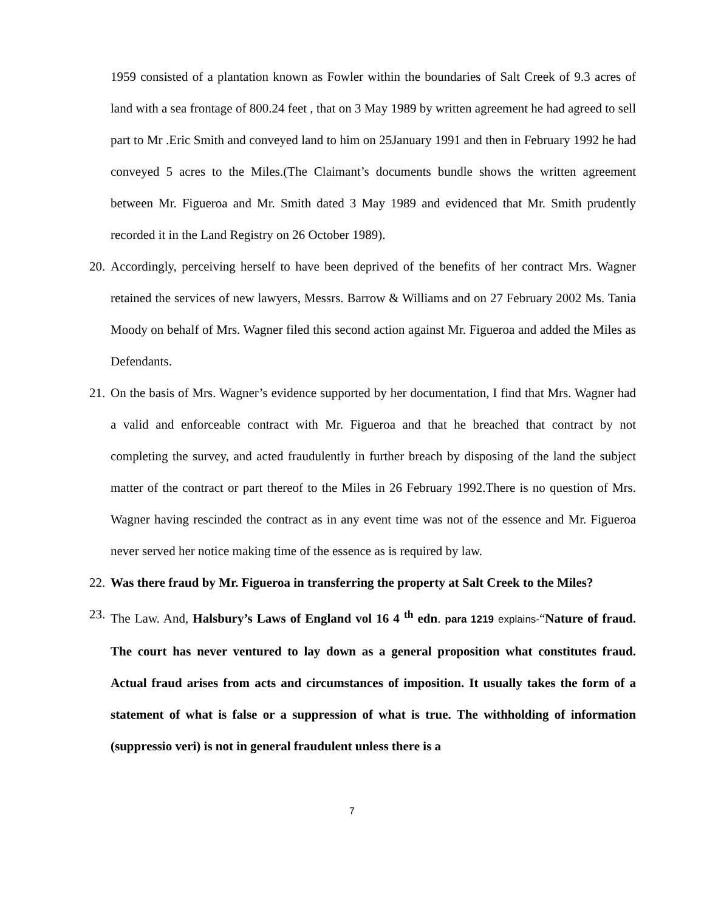1959 consisted of a plantation known as Fowler within the boundaries of Salt Creek of 9.3 acres of land with a sea frontage of 800.24 feet , that on 3 May 1989 by written agreement he had agreed to sell part to Mr .Eric Smith and conveyed land to him on 25January 1991 and then in February 1992 he had conveyed 5 acres to the Miles.(The Claimant’s documents bundle shows the written agreement between Mr. Figueroa and Mr. Smith dated 3 May 1989 and evidenced that Mr. Smith prudently recorded it in the Land Registry on 26 October 1989).
20.
Accordingly, perceiving herself to have been deprived of the benefits of her contract Mrs. Wagner retained the services of new lawyers, Messrs. Barrow & Williams and on 27 February 2002 Ms. Tania Moody on behalf of Mrs. Wagner filed this second action against Mr. Figueroa and added the Miles as Defendants.
21.
On the basis of Mrs. Wagner’s evidence supported by her documentation, I find that Mrs. Wagner had a valid and enforceable contract with Mr. Figueroa and that he breached that contract by not completing the survey, and acted fraudulently in further breach by disposing of the land the subject matter of the contract or part thereof to the Miles in 26 February 1992.There is no question of Mrs. Wagner having rescinded the contract as in any event time was not of the essence and Mr. Figueroa never served her notice making time of the essence as is required by law.
22.
Was there fraud by Mr. Figueroa in transferring the property at Salt Creek to the Miles?
23.
The Law. And, Halsbury’s Laws of England vol 16 4 <sup>th</sup> edn. para 1219 explains-“Nature of fraud. The court has never ventured to lay down as a general proposition what constitutes fraud. Actual fraud arises from acts and circumstances of imposition. It usually takes the form of a statement of what is false or a suppression of what is true. The withholding of information (suppressio veri) is not in general fraudulent unless there is a
7